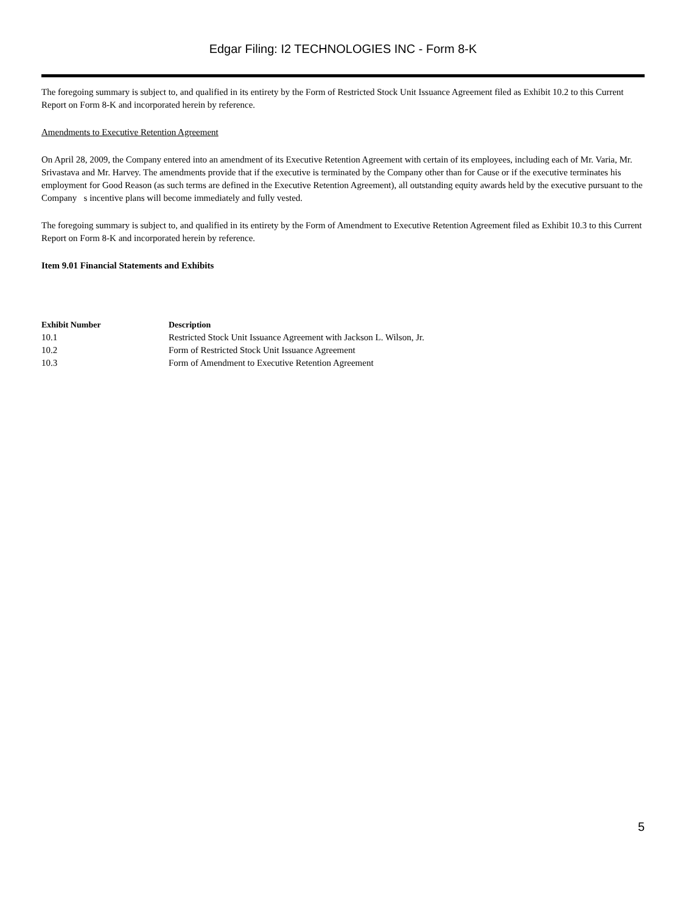Edgar Filing: I2 TECHNOLOGIES INC - Form 8-K
The foregoing summary is subject to, and qualified in its entirety by the Form of Restricted Stock Unit Issuance Agreement filed as Exhibit 10.2 to this Current Report on Form 8-K and incorporated herein by reference.
Amendments to Executive Retention Agreement
On April 28, 2009, the Company entered into an amendment of its Executive Retention Agreement with certain of its employees, including each of Mr. Varia, Mr. Srivastava and Mr. Harvey. The amendments provide that if the executive is terminated by the Company other than for Cause or if the executive terminates his employment for Good Reason (as such terms are defined in the Executive Retention Agreement), all outstanding equity awards held by the executive pursuant to the Company s incentive plans will become immediately and fully vested.
The foregoing summary is subject to, and qualified in its entirety by the Form of Amendment to Executive Retention Agreement filed as Exhibit 10.3 to this Current Report on Form 8-K and incorporated herein by reference.
Item 9.01 Financial Statements and Exhibits
| Exhibit Number | Description |
| --- | --- |
| 10.1 | Restricted Stock Unit Issuance Agreement with Jackson L. Wilson, Jr. |
| 10.2 | Form of Restricted Stock Unit Issuance Agreement |
| 10.3 | Form of Amendment to Executive Retention Agreement |
5